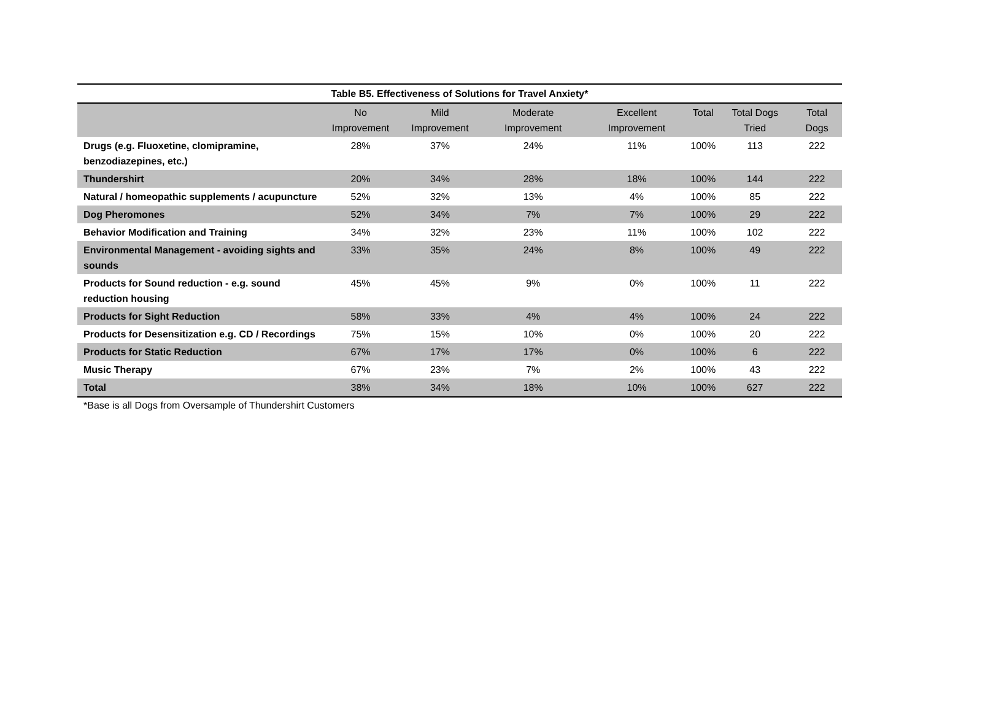| Table B5. Effectiveness of Solutions for Travel Anxiety* | | | | | | | |
| --- | --- | --- | --- | --- | --- | --- | --- |
| | No Improvement | Mild Improvement | Moderate Improvement | Excellent Improvement | Total | Total Dogs Tried | Total Dogs |
| Drugs (e.g. Fluoxetine, clomipramine, benzodiazepines, etc.) | 28% | 37% | 24% | 11% | 100% | 113 | 222 |
| Thundershirt | 20% | 34% | 28% | 18% | 100% | 144 | 222 |
| Natural / homeopathic supplements / acupuncture | 52% | 32% | 13% | 4% | 100% | 85 | 222 |
| Dog Pheromones | 52% | 34% | 7% | 7% | 100% | 29 | 222 |
| Behavior Modification and Training | 34% | 32% | 23% | 11% | 100% | 102 | 222 |
| Environmental Management - avoiding sights and sounds | 33% | 35% | 24% | 8% | 100% | 49 | 222 |
| Products for Sound reduction - e.g. sound reduction housing | 45% | 45% | 9% | 0% | 100% | 11 | 222 |
| Products for Sight Reduction | 58% | 33% | 4% | 4% | 100% | 24 | 222 |
| Products for Desensitization e.g. CD / Recordings | 75% | 15% | 10% | 0% | 100% | 20 | 222 |
| Products for Static Reduction | 67% | 17% | 17% | 0% | 100% | 6 | 222 |
| Music Therapy | 67% | 23% | 7% | 2% | 100% | 43 | 222 |
| Total | 38% | 34% | 18% | 10% | 100% | 627 | 222 |
*Base is all Dogs from Oversample of Thundershirt Customers